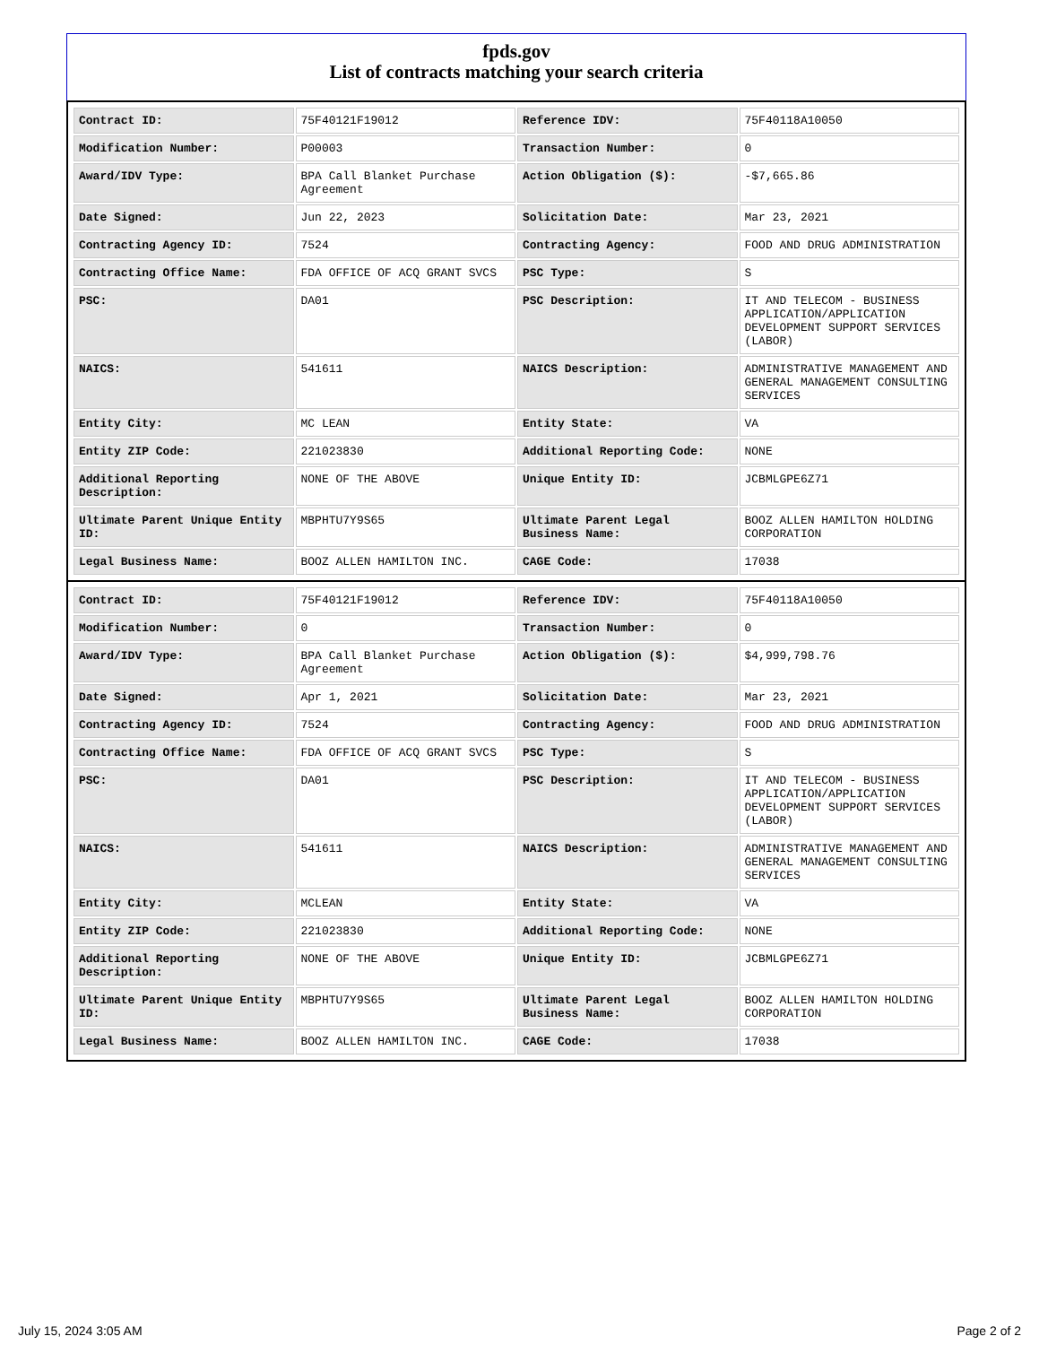fpds.gov
List of contracts matching your search criteria
| Contract ID: | 75F40121F19012 | Reference IDV: | 75F40118A10050 |
| Modification Number: | P00003 | Transaction Number: | 0 |
| Award/IDV Type: | BPA Call Blanket Purchase Agreement | Action Obligation ($): | -$7,665.86 |
| Date Signed: | Jun 22, 2023 | Solicitation Date: | Mar 23, 2021 |
| Contracting Agency ID: | 7524 | Contracting Agency: | FOOD AND DRUG ADMINISTRATION |
| Contracting Office Name: | FDA OFFICE OF ACQ GRANT SVCS | PSC Type: | S |
| PSC: | DA01 | PSC Description: | IT AND TELECOM - BUSINESS APPLICATION/APPLICATION DEVELOPMENT SUPPORT SERVICES (LABOR) |
| NAICS: | 541611 | NAICS Description: | ADMINISTRATIVE MANAGEMENT AND GENERAL MANAGEMENT CONSULTING SERVICES |
| Entity City: | MC LEAN | Entity State: | VA |
| Entity ZIP Code: | 221023830 | Additional Reporting Code: | NONE |
| Additional Reporting Description: | NONE OF THE ABOVE | Unique Entity ID: | JCBMLGPE6Z71 |
| Ultimate Parent Unique Entity ID: | MBPHTU7Y9S65 | Ultimate Parent Legal Business Name: | BOOZ ALLEN HAMILTON HOLDING CORPORATION |
| Legal Business Name: | BOOZ ALLEN HAMILTON INC. | CAGE Code: | 17038 |
| Contract ID: | 75F40121F19012 | Reference IDV: | 75F40118A10050 |
| Modification Number: | 0 | Transaction Number: | 0 |
| Award/IDV Type: | BPA Call Blanket Purchase Agreement | Action Obligation ($): | $4,999,798.76 |
| Date Signed: | Apr 1, 2021 | Solicitation Date: | Mar 23, 2021 |
| Contracting Agency ID: | 7524 | Contracting Agency: | FOOD AND DRUG ADMINISTRATION |
| Contracting Office Name: | FDA OFFICE OF ACQ GRANT SVCS | PSC Type: | S |
| PSC: | DA01 | PSC Description: | IT AND TELECOM - BUSINESS APPLICATION/APPLICATION DEVELOPMENT SUPPORT SERVICES (LABOR) |
| NAICS: | 541611 | NAICS Description: | ADMINISTRATIVE MANAGEMENT AND GENERAL MANAGEMENT CONSULTING SERVICES |
| Entity City: | MCLEAN | Entity State: | VA |
| Entity ZIP Code: | 221023830 | Additional Reporting Code: | NONE |
| Additional Reporting Description: | NONE OF THE ABOVE | Unique Entity ID: | JCBMLGPE6Z71 |
| Ultimate Parent Unique Entity ID: | MBPHTU7Y9S65 | Ultimate Parent Legal Business Name: | BOOZ ALLEN HAMILTON HOLDING CORPORATION |
| Legal Business Name: | BOOZ ALLEN HAMILTON INC. | CAGE Code: | 17038 |
July 15, 2024 3:05 AM Page 2 of 2